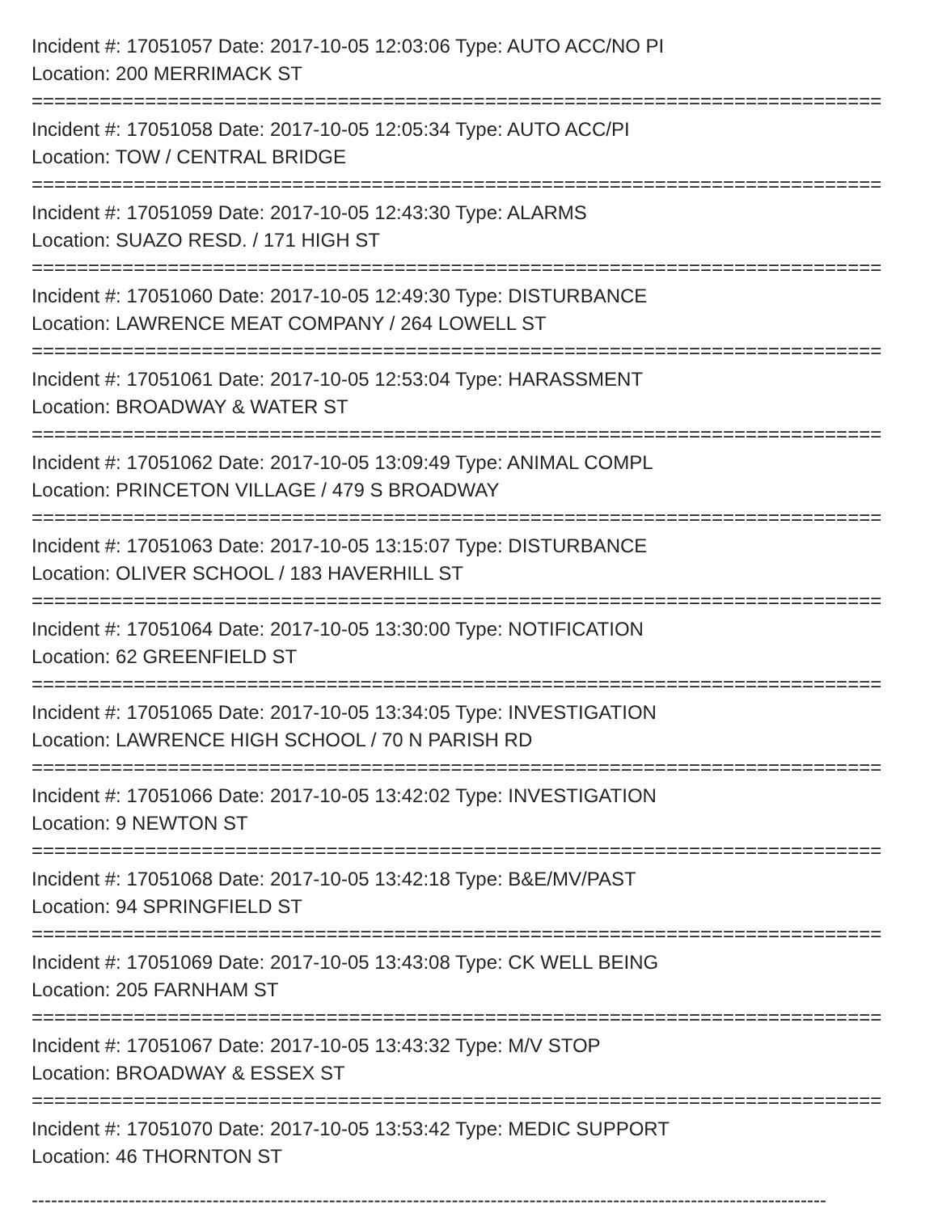Incident #: 17051057 Date: 2017-10-05 12:03:06 Type: AUTO ACC/NO PI
Location: 200 MERRIMACK ST
===========================================================================
Incident #: 17051058 Date: 2017-10-05 12:05:34 Type: AUTO ACC/PI
Location: TOW / CENTRAL BRIDGE
===========================================================================
Incident #: 17051059 Date: 2017-10-05 12:43:30 Type: ALARMS
Location: SUAZO RESD. / 171 HIGH ST
===========================================================================
Incident #: 17051060 Date: 2017-10-05 12:49:30 Type: DISTURBANCE
Location: LAWRENCE MEAT COMPANY / 264 LOWELL ST
===========================================================================
Incident #: 17051061 Date: 2017-10-05 12:53:04 Type: HARASSMENT
Location: BROADWAY & WATER ST
===========================================================================
Incident #: 17051062 Date: 2017-10-05 13:09:49 Type: ANIMAL COMPL
Location: PRINCETON VILLAGE / 479 S BROADWAY
===========================================================================
Incident #: 17051063 Date: 2017-10-05 13:15:07 Type: DISTURBANCE
Location: OLIVER SCHOOL / 183 HAVERHILL ST
===========================================================================
Incident #: 17051064 Date: 2017-10-05 13:30:00 Type: NOTIFICATION
Location: 62 GREENFIELD ST
===========================================================================
Incident #: 17051065 Date: 2017-10-05 13:34:05 Type: INVESTIGATION
Location: LAWRENCE HIGH SCHOOL / 70 N PARISH RD
===========================================================================
Incident #: 17051066 Date: 2017-10-05 13:42:02 Type: INVESTIGATION
Location: 9 NEWTON ST
===========================================================================
Incident #: 17051068 Date: 2017-10-05 13:42:18 Type: B&E/MV/PAST
Location: 94 SPRINGFIELD ST
===========================================================================
Incident #: 17051069 Date: 2017-10-05 13:43:08 Type: CK WELL BEING
Location: 205 FARNHAM ST
===========================================================================
Incident #: 17051067 Date: 2017-10-05 13:43:32 Type: M/V STOP
Location: BROADWAY & ESSEX ST
===========================================================================
Incident #: 17051070 Date: 2017-10-05 13:53:42 Type: MEDIC SUPPORT
Location: 46 THORNTON ST
---------------------------------------------------------------------------------------------------------------------------